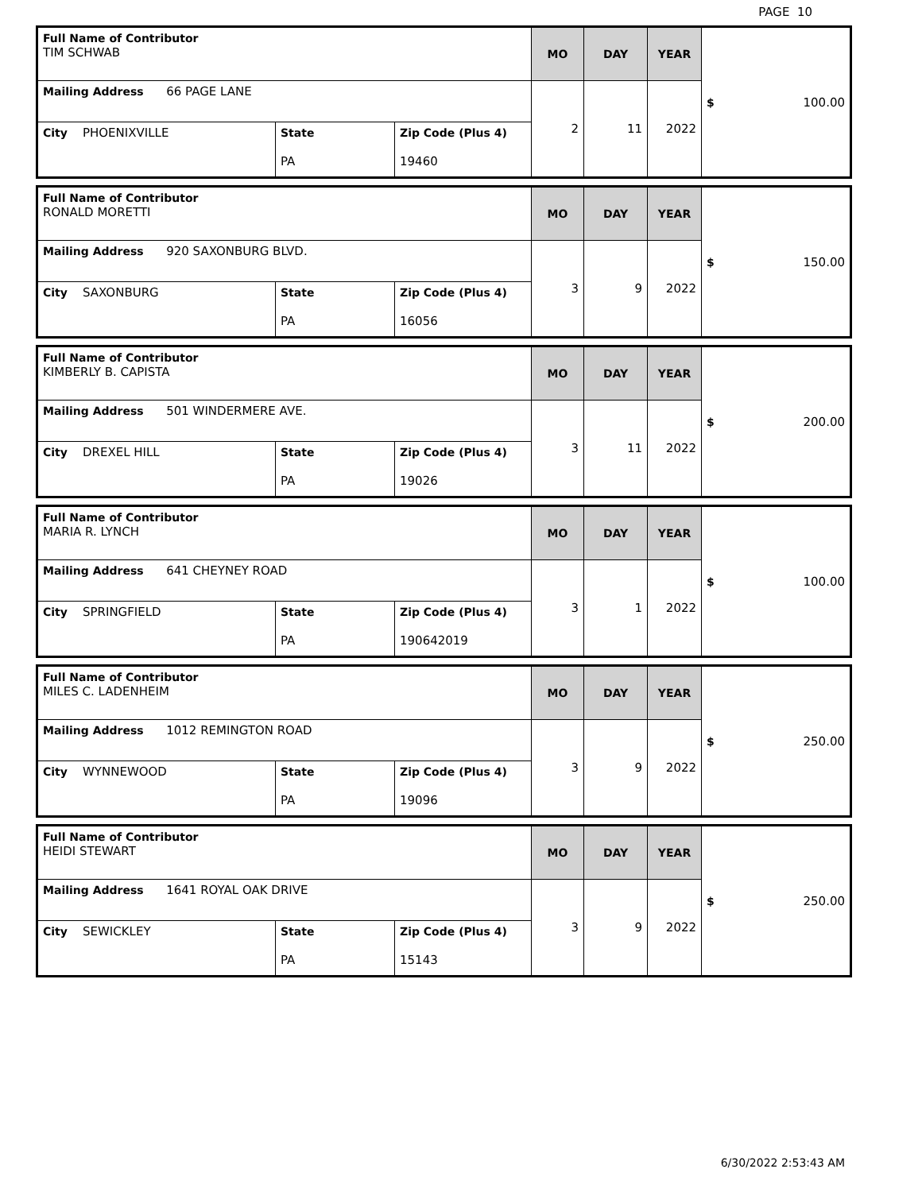PAGE 10
| Full Name of Contributor TIM SCHWAB | | | MO | DAY | YEAR | $ 100.00 |
| Mailing Address 66 PAGE LANE | | | 2 | 11 | 2022 | |
| City PHOENIXVILLE | State PA | Zip Code (Plus 4) 19460 | | | | |
| Full Name of Contributor RONALD MORETTI | | | MO | DAY | YEAR | $ 150.00 |
| Mailing Address 920 SAXONBURG BLVD. | | | 3 | 9 | 2022 | |
| City SAXONBURG | State PA | Zip Code (Plus 4) 16056 | | | | |
| Full Name of Contributor KIMBERLY B. CAPISTA | | | MO | DAY | YEAR | $ 200.00 |
| Mailing Address 501 WINDERMERE AVE. | | | 3 | 11 | 2022 | |
| City DREXEL HILL | State PA | Zip Code (Plus 4) 19026 | | | | |
| Full Name of Contributor MARIA R. LYNCH | | | MO | DAY | YEAR | $ 100.00 |
| Mailing Address 641 CHEYNEY ROAD | | | 3 | 1 | 2022 | |
| City SPRINGFIELD | State PA | Zip Code (Plus 4) 190642019 | | | | |
| Full Name of Contributor MILES C. LADENHEIM | | | MO | DAY | YEAR | $ 250.00 |
| Mailing Address 1012 REMINGTON ROAD | | | 3 | 9 | 2022 | |
| City WYNNEWOOD | State PA | Zip Code (Plus 4) 19096 | | | | |
| Full Name of Contributor HEIDI STEWART | | | MO | DAY | YEAR | $ 250.00 |
| Mailing Address 1641 ROYAL OAK DRIVE | | | 3 | 9 | 2022 | |
| City SEWICKLEY | State PA | Zip Code (Plus 4) 15143 | | | | |
6/30/2022 2:53:43 AM